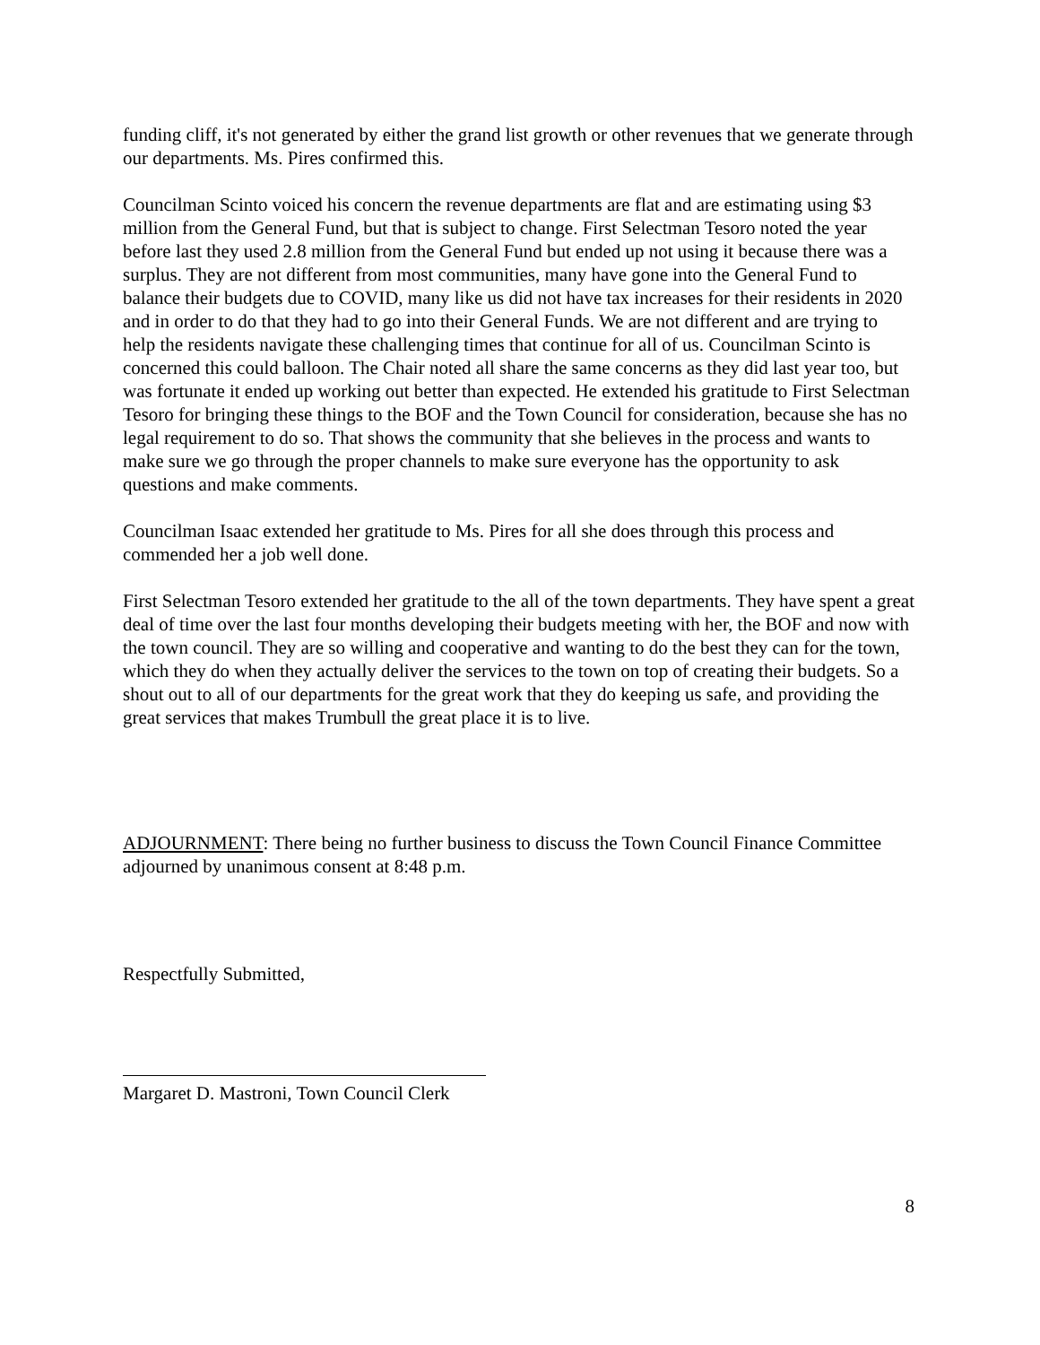funding cliff, it's not generated by either the grand list growth or other revenues that we generate through our departments. Ms. Pires confirmed this.
Councilman Scinto voiced his concern the revenue departments are flat and are estimating using $3 million from the General Fund, but that is subject to change. First Selectman Tesoro noted the year before last they used 2.8 million from the General Fund but ended up not using it because there was a surplus. They are not different from most communities, many have gone into the General Fund to balance their budgets due to COVID, many like us did not have tax increases for their residents in 2020 and in order to do that they had to go into their General Funds. We are not different and are trying to help the residents navigate these challenging times that continue for all of us. Councilman Scinto is concerned this could balloon. The Chair noted all share the same concerns as they did last year too, but was fortunate it ended up working out better than expected. He extended his gratitude to First Selectman Tesoro for bringing these things to the BOF and the Town Council for consideration, because she has no legal requirement to do so. That shows the community that she believes in the process and wants to make sure we go through the proper channels to make sure everyone has the opportunity to ask questions and make comments.
Councilman Isaac extended her gratitude to Ms. Pires for all she does through this process and commended her a job well done.
First Selectman Tesoro extended her gratitude to the all of the town departments. They have spent a great deal of time over the last four months developing their budgets meeting with her, the BOF and now with the town council. They are so willing and cooperative and wanting to do the best they can for the town, which they do when they actually deliver the services to the town on top of creating their budgets. So a shout out to all of our departments for the great work that they do keeping us safe, and providing the great services that makes Trumbull the great place it is to live.
ADJOURNMENT: There being no further business to discuss the Town Council Finance Committee adjourned by unanimous consent at 8:48 p.m.
Respectfully Submitted,
Margaret D. Mastroni, Town Council Clerk
8